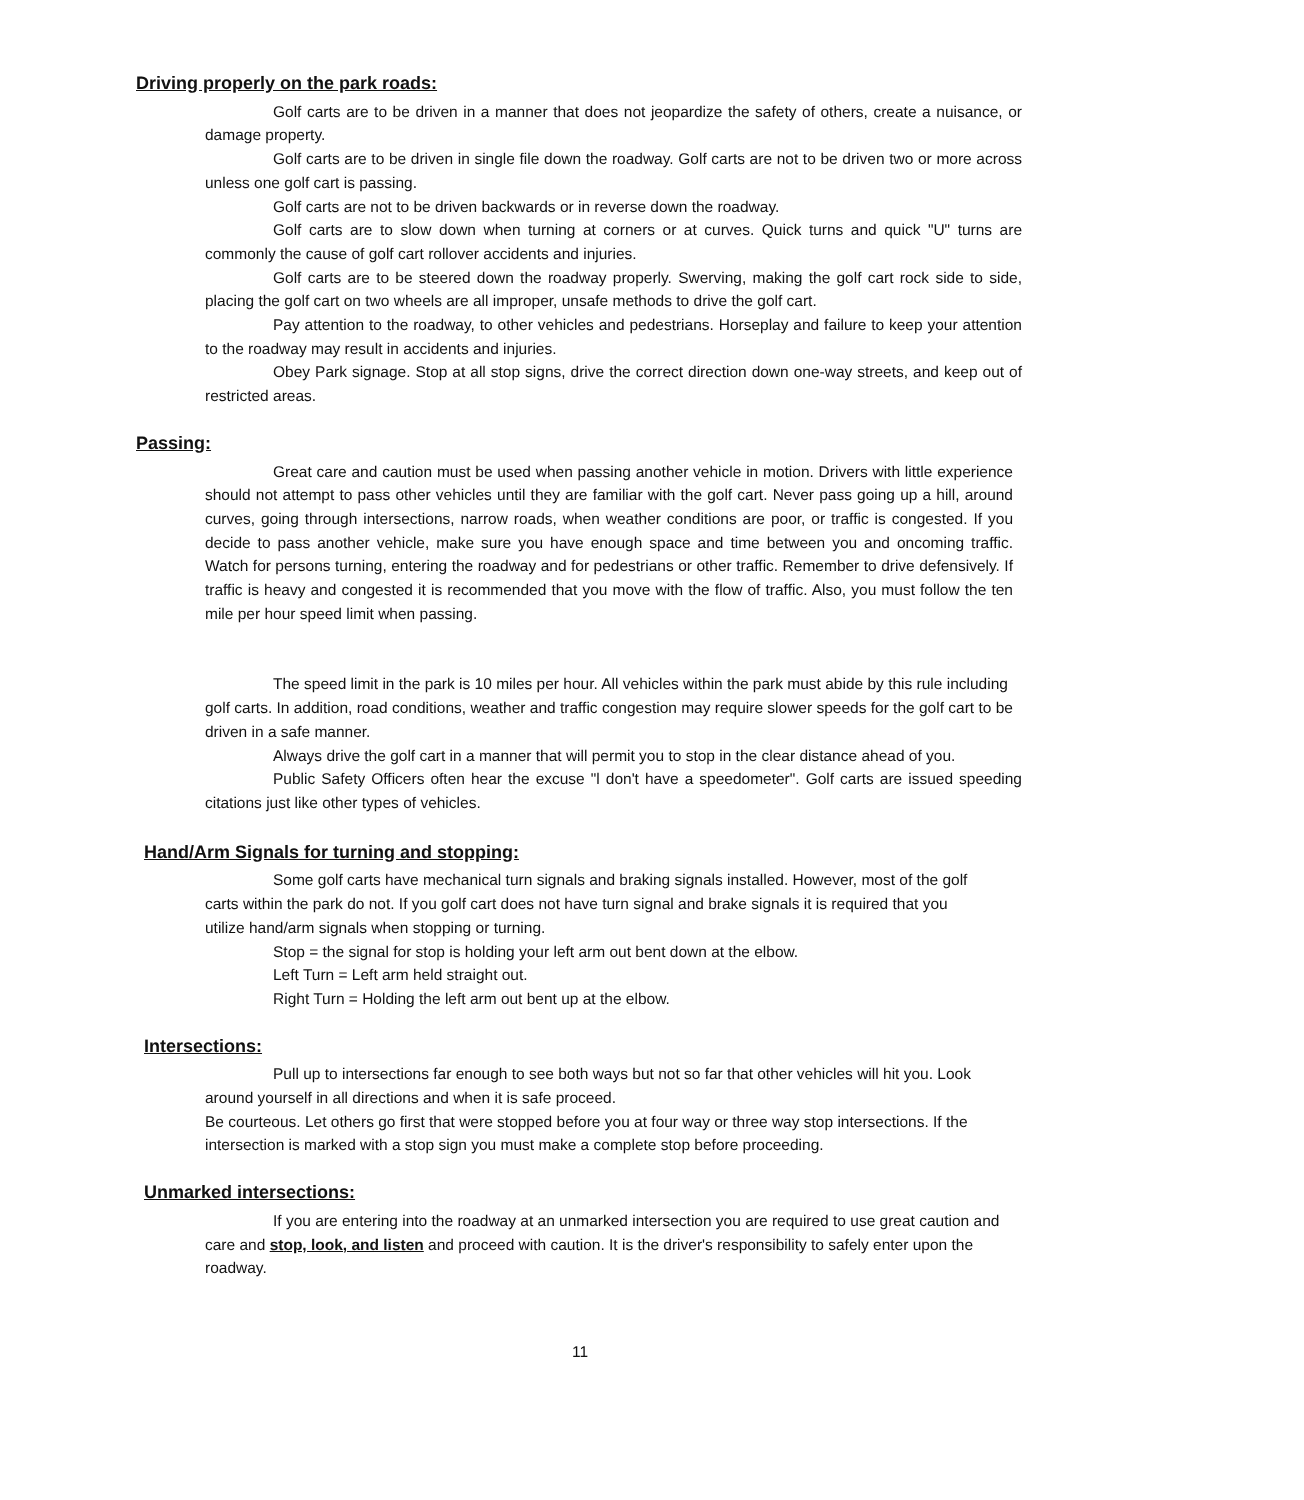Driving properly on the park roads:
Golf carts are to be driven in a manner that does not jeopardize the safety of others, create a nuisance, or damage property.
Golf carts are to be driven in single file down the roadway. Golf carts are not to be driven two or more across unless one golf cart is passing.
Golf carts are not to be driven backwards or in reverse down the roadway.
Golf carts are to slow down when turning at corners or at curves. Quick turns and quick "U" turns are commonly the cause of golf cart rollover accidents and injuries.
Golf carts are to be steered down the roadway properly. Swerving, making the golf cart rock side to side, placing the golf cart on two wheels are all improper, unsafe methods to drive the golf cart.
Pay attention to the roadway, to other vehicles and pedestrians. Horseplay and failure to keep your attention to the roadway may result in accidents and injuries.
Obey Park signage. Stop at all stop signs, drive the correct direction down one-way streets, and keep out of restricted areas.
Passing:
Great care and caution must be used when passing another vehicle in motion. Drivers with little experience should not attempt to pass other vehicles until they are familiar with the golf cart. Never pass going up a hill, around curves, going through intersections, narrow roads, when weather conditions are poor, or traffic is congested. If you decide to pass another vehicle, make sure you have enough space and time between you and oncoming traffic. Watch for persons turning, entering the roadway and for pedestrians or other traffic. Remember to drive defensively. If traffic is heavy and congested it is recommended that you move with the flow of traffic. Also, you must follow the ten mile per hour speed limit when passing.
The speed limit in the park is 10 miles per hour. All vehicles within the park must abide by this rule including golf carts. In addition, road conditions, weather and traffic congestion may require slower speeds for the golf cart to be driven in a safe manner.
Always drive the golf cart in a manner that will permit you to stop in the clear distance ahead of you.
Public Safety Officers often hear the excuse "l don't have a speedometer". Golf carts are issued speeding citations just like other types of vehicles.
Hand/Arm Signals for turning and stopping:
Some golf carts have mechanical turn signals and braking signals installed. However, most of the golf carts within the park do not. If you golf cart does not have turn signal and brake signals it is required that you utilize hand/arm signals when stopping or turning.
Stop = the signal for stop is holding your left arm out bent down at the elbow.
Left Turn = Left arm held straight out.
Right Turn = Holding the left arm out bent up at the elbow.
Intersections:
Pull up to intersections far enough to see both ways but not so far that other vehicles will hit you. Look around yourself in all directions and when it is safe proceed.
Be courteous. Let others go first that were stopped before you at four way or three way stop intersections. If the intersection is marked with a stop sign you must make a complete stop before proceeding.
Unmarked intersections:
If you are entering into the roadway at an unmarked intersection you are required to use great caution and care and stop, look, and listen and proceed with caution. It is the driver's responsibility to safely enter upon the roadway.
11